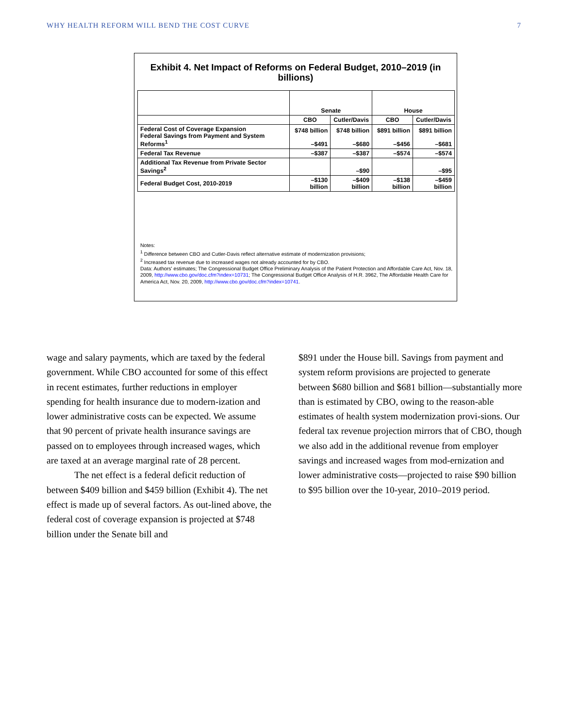WHY HEALTH REFORM WILL BEND THE COST CURVE 7
Exhibit 4. Net Impact of Reforms on Federal Budget, 2010–2019 (in billions)
| | Senate | | House | |
| | CBO | Cutler/Davis | CBO | Cutler/Davis |
| Federal Cost of Coverage Expansion Federal Savings from Payment and System Reforms<sup>1</sup> | $748 billion –$491 | $748 billion –$680 | $891 billion –$456 | $891 billion –$681 |
| Federal Tax Revenue | –$387 | –$387 | –$574 | –$574 |
| Additional Tax Revenue from Private Sector Savings<sup>2</sup> | | –$90 | | –$95 |
| Federal Budget Cost, 2010-2019 | –$130 billion | –$409 billion | –$138 billion | –$459 billion |
Notes:
<sup>1</sup> Difference between CBO and Cutler-Davis reflect alternative estimate of modernization provisions;
<sup>2</sup> Increased tax revenue due to increased wages not already accounted for by CBO.
Data: Authors' estimates; The Congressional Budget Office Preliminary Analysis of the Patient Protection and Affordable Care Act, Nov. 18, 2009, http://www.cbo.gov/doc.cfm?index=10731; The Congressional Budget Office Analysis of H.R. 3962, The Affordable Health Care for America Act, Nov. 20, 2009, http://www.cbo.gov/doc.cfm?index=10741.
wage and salary payments, which are taxed by the federal government. While CBO accounted for some of this effect in recent estimates, further reductions in employer spending for health insurance due to modern-ization and lower administrative costs can be expected. We assume that 90 percent of private health insurance savings are passed on to employees through increased wages, which are taxed at an average marginal rate of 28 percent.
The net effect is a federal deficit reduction of between $409 billion and $459 billion (Exhibit 4). The net effect is made up of several factors. As out-lined above, the federal cost of coverage expansion is projected at $748 billion under the Senate bill and
$891 under the House bill. Savings from payment and system reform provisions are projected to generate between $680 billion and $681 billion—substantially more than is estimated by CBO, owing to the reason-able estimates of health system modernization provi-sions. Our federal tax revenue projection mirrors that of CBO, though we also add in the additional revenue from employer savings and increased wages from mod-ernization and lower administrative costs—projected to raise $90 billion to $95 billion over the 10-year, 2010–2019 period.